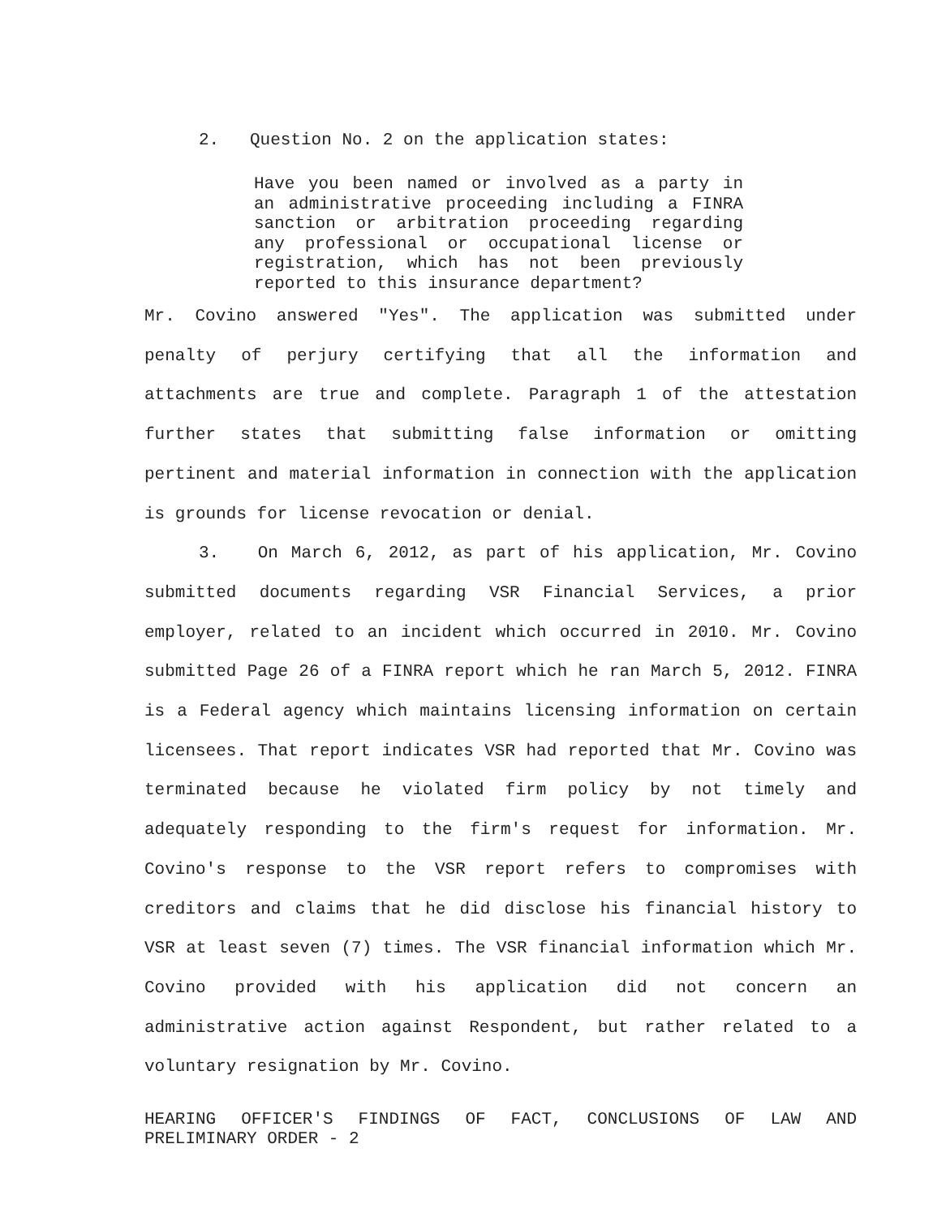2. Question No. 2 on the application states:
Have you been named or involved as a party in an administrative proceeding including a FINRA sanction or arbitration proceeding regarding any professional or occupational license or registration, which has not been previously reported to this insurance department?
Mr. Covino answered "Yes". The application was submitted under penalty of perjury certifying that all the information and attachments are true and complete. Paragraph 1 of the attestation further states that submitting false information or omitting pertinent and material information in connection with the application is grounds for license revocation or denial.
3. On March 6, 2012, as part of his application, Mr. Covino submitted documents regarding VSR Financial Services, a prior employer, related to an incident which occurred in 2010. Mr. Covino submitted Page 26 of a FINRA report which he ran March 5, 2012. FINRA is a Federal agency which maintains licensing information on certain licensees. That report indicates VSR had reported that Mr. Covino was terminated because he violated firm policy by not timely and adequately responding to the firm's request for information. Mr. Covino's response to the VSR report refers to compromises with creditors and claims that he did disclose his financial history to VSR at least seven (7) times. The VSR financial information which Mr. Covino provided with his application did not concern an administrative action against Respondent, but rather related to a voluntary resignation by Mr. Covino.
HEARING OFFICER'S FINDINGS OF FACT, CONCLUSIONS OF LAW AND PRELIMINARY ORDER - 2